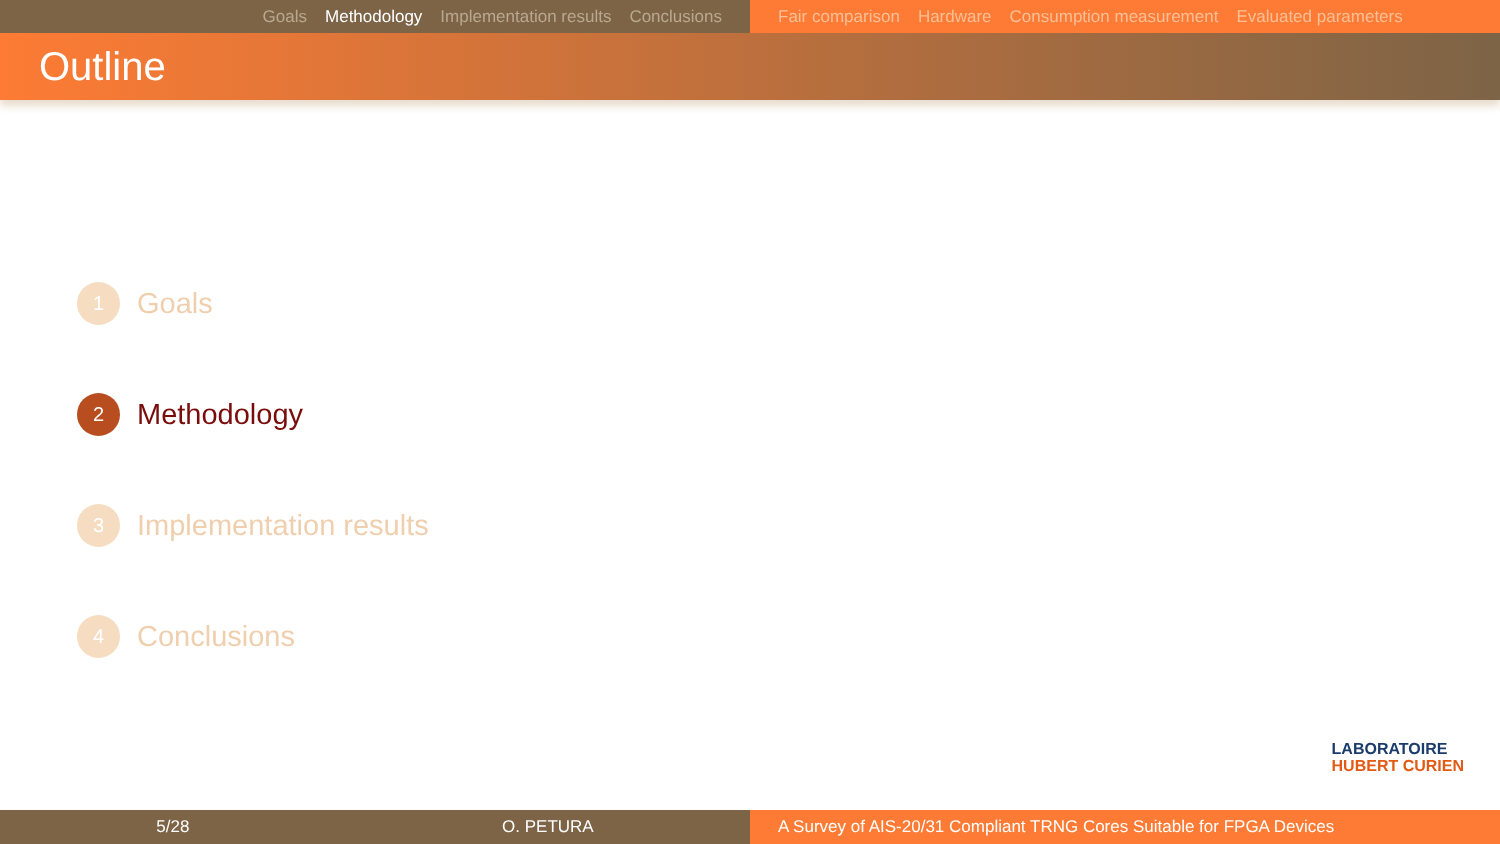Goals Methodology Implementation results Conclusions Fair comparison Hardware Consumption measurement Evaluated parameters
Outline
1
Goals
2
Methodology
3
Implementation results
4
Conclusions
LABORATOIRE
HUBERT CURIEN
5/28 O. PETURA A Survey of AIS-20/31 Compliant TRNG Cores Suitable for FPGA Devices